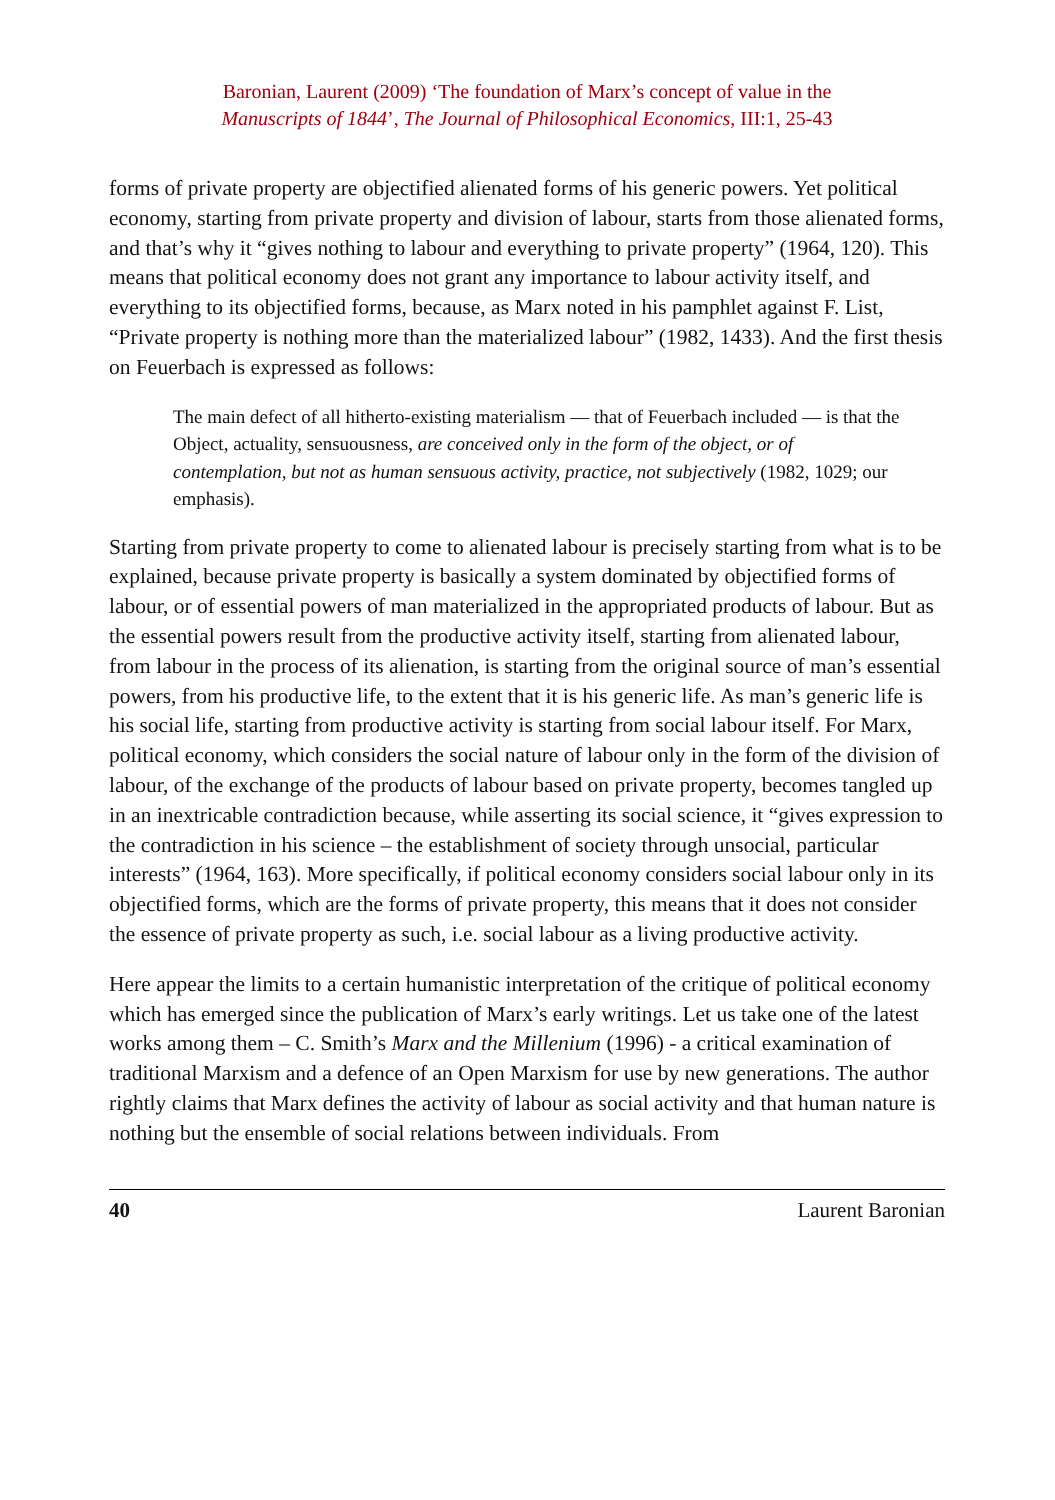Baronian, Laurent (2009) ‘The foundation of Marx’s concept of value in the
Manuscripts of 1844’, The Journal of Philosophical Economics, III:1, 25-43
forms of private property are objectified alienated forms of his generic powers. Yet political economy, starting from private property and division of labour, starts from those alienated forms, and that’s why it “gives nothing to labour and everything to private property” (1964, 120). This means that political economy does not grant any importance to labour activity itself, and everything to its objectified forms, because, as Marx noted in his pamphlet against F. List, “Private property is nothing more than the materialized labour” (1982, 1433). And the first thesis on Feuerbach is expressed as follows:
The main defect of all hitherto-existing materialism — that of Feuerbach included — is that the Object, actuality, sensuousness, are conceived only in the form of the object, or of contemplation, but not as human sensuous activity, practice, not subjectively (1982, 1029; our emphasis).
Starting from private property to come to alienated labour is precisely starting from what is to be explained, because private property is basically a system dominated by objectified forms of labour, or of essential powers of man materialized in the appropriated products of labour. But as the essential powers result from the productive activity itself, starting from alienated labour, from labour in the process of its alienation, is starting from the original source of man’s essential powers, from his productive life, to the extent that it is his generic life. As man’s generic life is his social life, starting from productive activity is starting from social labour itself. For Marx, political economy, which considers the social nature of labour only in the form of the division of labour, of the exchange of the products of labour based on private property, becomes tangled up in an inextricable contradiction because, while asserting its social science, it “gives expression to the contradiction in his science – the establishment of society through unsocial, particular interests” (1964, 163). More specifically, if political economy considers social labour only in its objectified forms, which are the forms of private property, this means that it does not consider the essence of private property as such, i.e. social labour as a living productive activity.
Here appear the limits to a certain humanistic interpretation of the critique of political economy which has emerged since the publication of Marx’s early writings. Let us take one of the latest works among them – C. Smith’s Marx and the Millenium (1996) - a critical examination of traditional Marxism and a defence of an Open Marxism for use by new generations. The author rightly claims that Marx defines the activity of labour as social activity and that human nature is nothing but the ensemble of social relations between individuals. From
40 Laurent Baronian